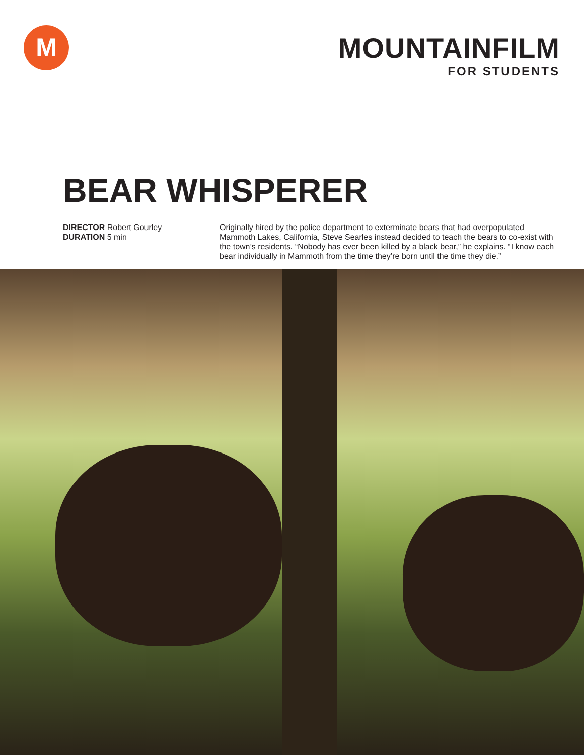M
MOUNTAINFILM
FOR STUDENTS
BEAR WHISPERER
DIRECTOR Robert Gourley
DURATION 5 min
Originally hired by the police department to exterminate bears that had overpopulated Mammoth Lakes, California, Steve Searles instead decided to teach the bears to co-exist with the town’s residents. “Nobody has ever been killed by a black bear,” he explains. “I know each bear individually in Mammoth from the time they’re born until the time they die.”